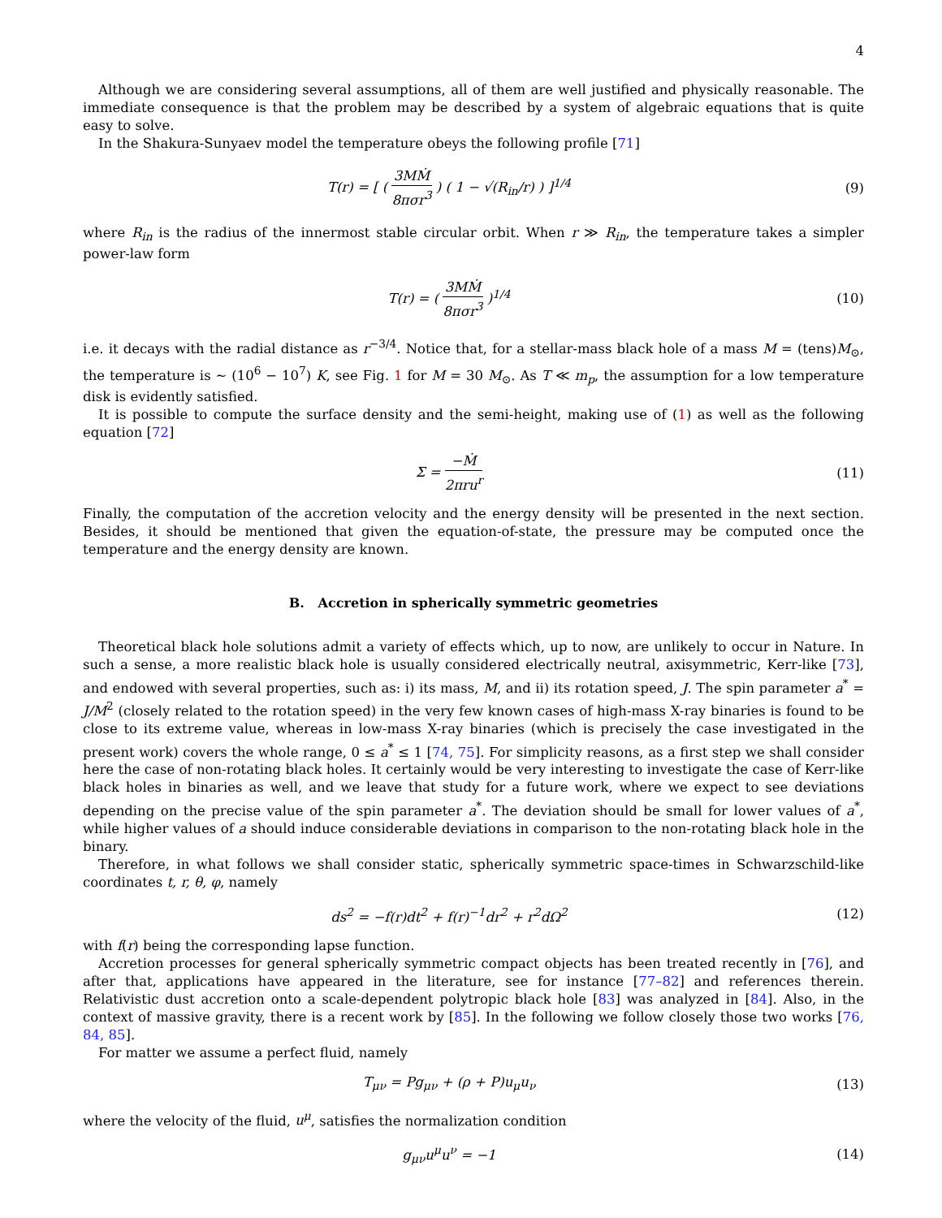4
Although we are considering several assumptions, all of them are well justified and physically reasonable. The immediate consequence is that the problem may be described by a system of algebraic equations that is quite easy to solve.
In the Shakura-Sunyaev model the temperature obeys the following profile [71]
T(r) = [ ( 3MṀ 8πσr<sup>3</sup> ) ( 1 − √(R<sub>in</sub>/r) ) ]<sup>1/4</sup>
(9)
where R<sub>in</sub> is the radius of the innermost stable circular orbit. When r ≫ R<sub>in</sub>, the temperature takes a simpler power-law form
T(r) = ( 3MṀ 8πσr<sup>3</sup> )<sup>1/4</sup> (10)
i.e. it decays with the radial distance as r<sup>−3/4</sup>. Notice that, for a stellar-mass black hole of a mass M = (tens)M<sub>⊙</sub>, the temperature is ∼ (10<sup>6</sup> − 10<sup>7</sup>) K, see Fig. 1 for M = 30 M<sub>⊙</sub>. As T ≪ m<sub>p</sub>, the assumption for a low temperature disk is evidently satisfied.
It is possible to compute the surface density and the semi-height, making use of (1) as well as the following equation [72]
Σ = −Ṁ 2πru<sup>r</sup> (11)
Finally, the computation of the accretion velocity and the energy density will be presented in the next section. Besides, it should be mentioned that given the equation-of-state, the pressure may be computed once the temperature and the energy density are known.
B. Accretion in spherically symmetric geometries
Theoretical black hole solutions admit a variety of effects which, up to now, are unlikely to occur in Nature. In such a sense, a more realistic black hole is usually considered electrically neutral, axisymmetric, Kerr-like [73], and endowed with several properties, such as: i) its mass, M, and ii) its rotation speed, J. The spin parameter a<sup>*</sup> = J/M<sup>2</sup> (closely related to the rotation speed) in the very few known cases of high-mass X-ray binaries is found to be close to its extreme value, whereas in low-mass X-ray binaries (which is precisely the case investigated in the present work) covers the whole range, 0 ≤ a<sup>*</sup> ≤ 1 [74, 75]. For simplicity reasons, as a first step we shall consider here the case of non-rotating black holes. It certainly would be very interesting to investigate the case of Kerr-like black holes in binaries as well, and we leave that study for a future work, where we expect to see deviations depending on the precise value of the spin parameter a<sup>*</sup>. The deviation should be small for lower values of a<sup>*</sup>, while higher values of a should induce considerable deviations in comparison to the non-rotating black hole in the binary.
Therefore, in what follows we shall consider static, spherically symmetric space-times in Schwarzschild-like coordinates t, r, θ, φ, namely
ds<sup>2</sup> = −f(r)dt<sup>2</sup> + f(r)<sup>−1</sup>dr<sup>2</sup> + r<sup>2</sup>dΩ<sup>2</sup>
(12)
with f(r) being the corresponding lapse function.
Accretion processes for general spherically symmetric compact objects has been treated recently in [76], and after that, applications have appeared in the literature, see for instance [77–82] and references therein. Relativistic dust accretion onto a scale-dependent polytropic black hole [83] was analyzed in [84]. Also, in the context of massive gravity, there is a recent work by [85]. In the following we follow closely those two works [76, 84, 85].
For matter we assume a perfect fluid, namely
T<sub>μν</sub> = Pg<sub>μν</sub> + (ρ + P)u<sub>μ</sub>u<sub>ν</sub> (13)
where the velocity of the fluid, u<sup>μ</sup>, satisfies the normalization condition
g<sub>μν</sub>u<sup>μ</sup>u<sup>ν</sup> = −1 (14)